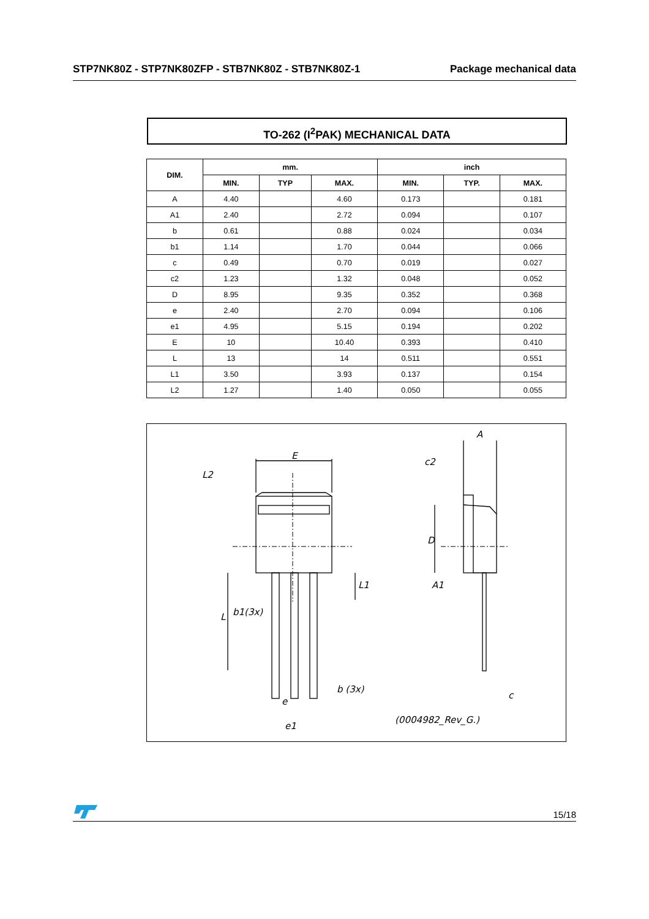STP7NK80Z - STP7NK80ZFP - STB7NK80Z - STB7NK80Z-1 Package mechanical data
TO-262 (I<sup>2</sup>PAK) MECHANICAL DATA
| DIM. | mm. | | | inch | | |
| --- | --- | --- | --- | --- | --- | --- |
| | MIN. | TYP | MAX. | MIN. | TYP. | MAX. |
| A | 4.40 | | 4.60 | 0.173 | | 0.181 |
| A1 | 2.40 | | 2.72 | 0.094 | | 0.107 |
| b | 0.61 | | 0.88 | 0.024 | | 0.034 |
| b1 | 1.14 | | 1.70 | 0.044 | | 0.066 |
| c | 0.49 | | 0.70 | 0.019 | | 0.027 |
| c2 | 1.23 | | 1.32 | 0.048 | | 0.052 |
| D | 8.95 | | 9.35 | 0.352 | | 0.368 |
| e | 2.40 | | 2.70 | 0.094 | | 0.106 |
| e1 | 4.95 | | 5.15 | 0.194 | | 0.202 |
| E | 10 | | 10.40 | 0.393 | | 0.410 |
| L | 13 | | 14 | 0.511 | | 0.551 |
| L1 | 3.50 | | 3.93 | 0.137 | | 0.154 |
| L2 | 1.27 | | 1.40 | 0.050 | | 0.055 |
E
L2
L1
L
b1(3x)
b (3x)
e
e1
A
c2
D
A1
c
(0004982_Rev_G.)
15/18